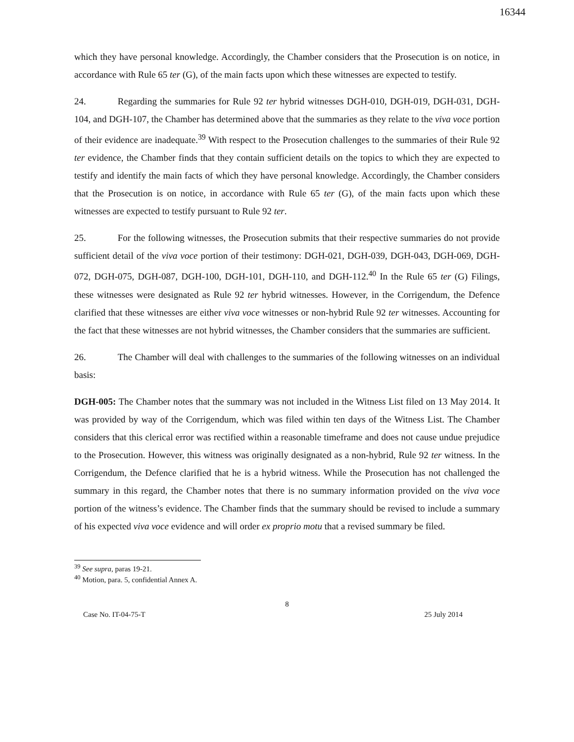16344
which they have personal knowledge. Accordingly, the Chamber considers that the Prosecution is on notice, in accordance with Rule 65 ter (G), of the main facts upon which these witnesses are expected to testify.
24. Regarding the summaries for Rule 92 ter hybrid witnesses DGH-010, DGH-019, DGH-031, DGH-104, and DGH-107, the Chamber has determined above that the summaries as they relate to the viva voce portion of their evidence are inadequate.<sup>39</sup> With respect to the Prosecution challenges to the summaries of their Rule 92 ter evidence, the Chamber finds that they contain sufficient details on the topics to which they are expected to testify and identify the main facts of which they have personal knowledge. Accordingly, the Chamber considers that the Prosecution is on notice, in accordance with Rule 65 ter (G), of the main facts upon which these witnesses are expected to testify pursuant to Rule 92 ter.
25. For the following witnesses, the Prosecution submits that their respective summaries do not provide sufficient detail of the viva voce portion of their testimony: DGH-021, DGH-039, DGH-043, DGH-069, DGH-072, DGH-075, DGH-087, DGH-100, DGH-101, DGH-110, and DGH-112.<sup>40</sup> In the Rule 65 ter (G) Filings, these witnesses were designated as Rule 92 ter hybrid witnesses. However, in the Corrigendum, the Defence clarified that these witnesses are either viva voce witnesses or non-hybrid Rule 92 ter witnesses. Accounting for the fact that these witnesses are not hybrid witnesses, the Chamber considers that the summaries are sufficient.
26. The Chamber will deal with challenges to the summaries of the following witnesses on an individual basis:
DGH-005: The Chamber notes that the summary was not included in the Witness List filed on 13 May 2014. It was provided by way of the Corrigendum, which was filed within ten days of the Witness List. The Chamber considers that this clerical error was rectified within a reasonable timeframe and does not cause undue prejudice to the Prosecution. However, this witness was originally designated as a non-hybrid, Rule 92 ter witness. In the Corrigendum, the Defence clarified that he is a hybrid witness. While the Prosecution has not challenged the summary in this regard, the Chamber notes that there is no summary information provided on the viva voce portion of the witness’s evidence. The Chamber finds that the summary should be revised to include a summary of his expected viva voce evidence and will order ex proprio motu that a revised summary be filed.
<sup>39</sup> See supra, paras 19-21.
<sup>40</sup> Motion, para. 5, confidential Annex A.
8
Case No. IT-04-75-T 25 July 2014